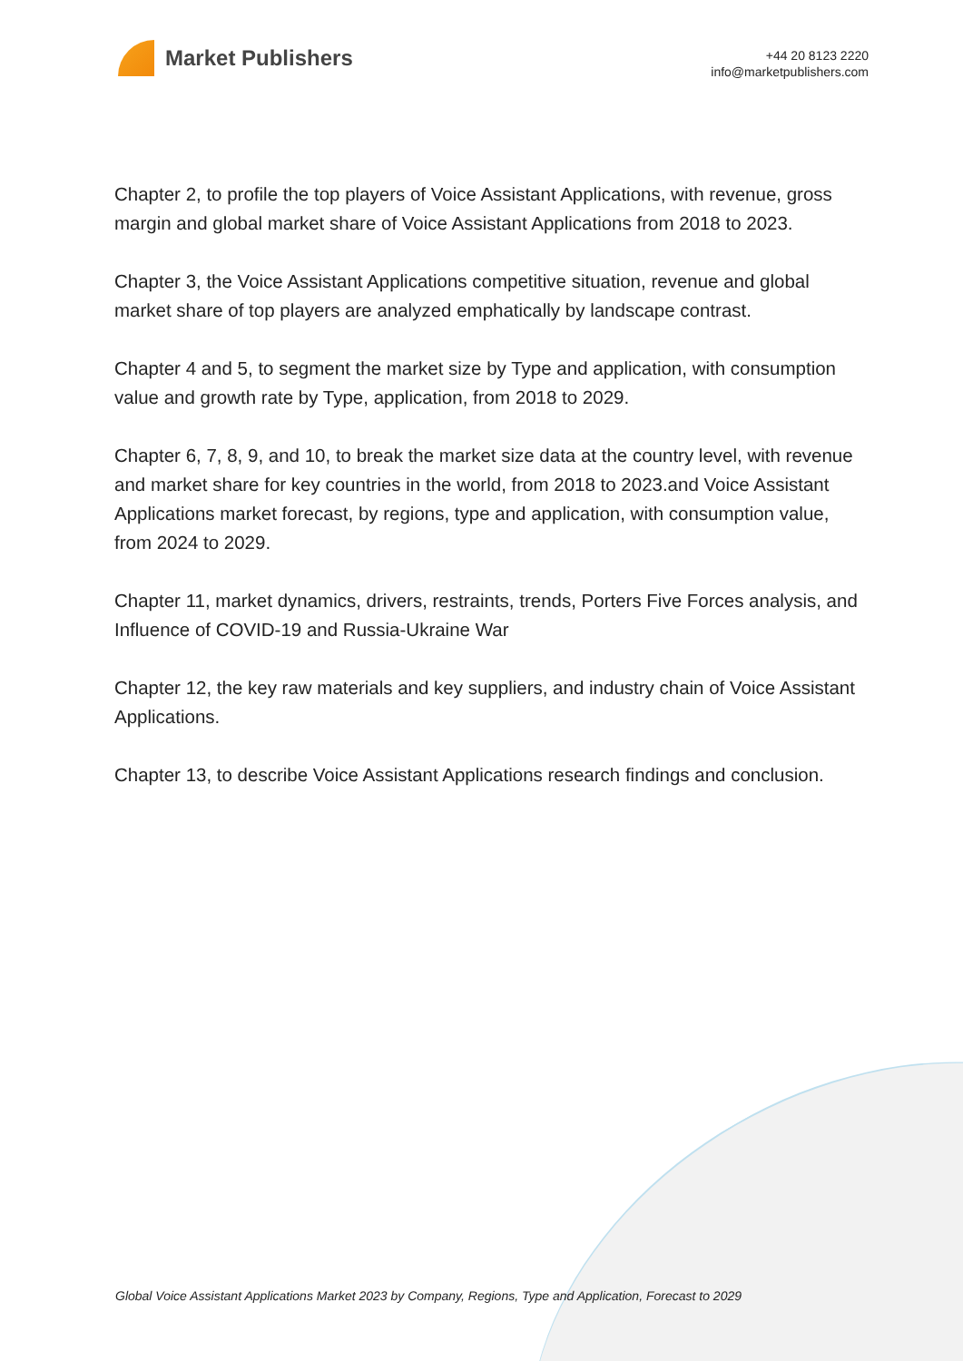Market Publishers
+44 20 8123 2220
info@marketpublishers.com
Chapter 2, to profile the top players of Voice Assistant Applications, with revenue, gross margin and global market share of Voice Assistant Applications from 2018 to 2023.
Chapter 3, the Voice Assistant Applications competitive situation, revenue and global market share of top players are analyzed emphatically by landscape contrast.
Chapter 4 and 5, to segment the market size by Type and application, with consumption value and growth rate by Type, application, from 2018 to 2029.
Chapter 6, 7, 8, 9, and 10, to break the market size data at the country level, with revenue and market share for key countries in the world, from 2018 to 2023.and Voice Assistant Applications market forecast, by regions, type and application, with consumption value, from 2024 to 2029.
Chapter 11, market dynamics, drivers, restraints, trends, Porters Five Forces analysis, and Influence of COVID-19 and Russia-Ukraine War
Chapter 12, the key raw materials and key suppliers, and industry chain of Voice Assistant Applications.
Chapter 13, to describe Voice Assistant Applications research findings and conclusion.
Global Voice Assistant Applications Market 2023 by Company, Regions, Type and Application, Forecast to 2029